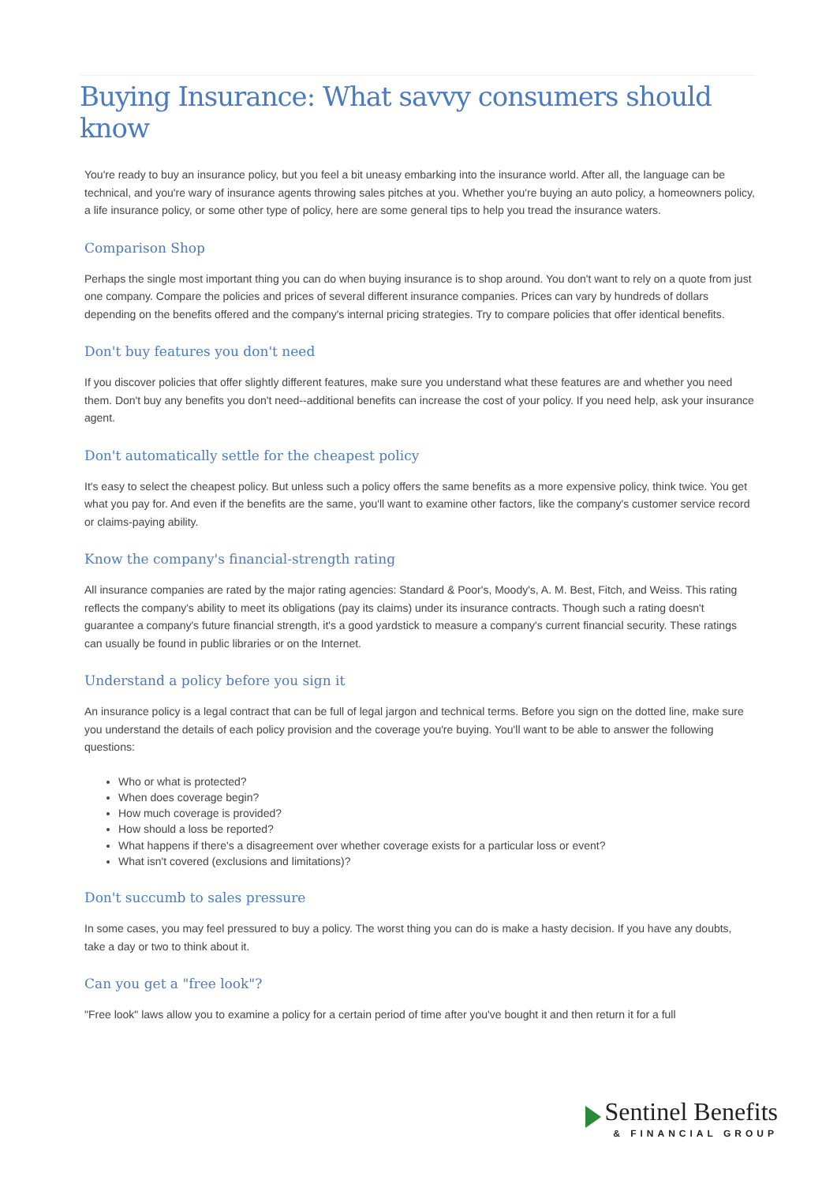Buying Insurance: What savvy consumers should know
You're ready to buy an insurance policy, but you feel a bit uneasy embarking into the insurance world. After all, the language can be technical, and you're wary of insurance agents throwing sales pitches at you. Whether you're buying an auto policy, a homeowners policy, a life insurance policy, or some other type of policy, here are some general tips to help you tread the insurance waters.
Comparison Shop
Perhaps the single most important thing you can do when buying insurance is to shop around. You don't want to rely on a quote from just one company. Compare the policies and prices of several different insurance companies. Prices can vary by hundreds of dollars depending on the benefits offered and the company's internal pricing strategies. Try to compare policies that offer identical benefits.
Don't buy features you don't need
If you discover policies that offer slightly different features, make sure you understand what these features are and whether you need them. Don't buy any benefits you don't need--additional benefits can increase the cost of your policy. If you need help, ask your insurance agent.
Don't automatically settle for the cheapest policy
It's easy to select the cheapest policy. But unless such a policy offers the same benefits as a more expensive policy, think twice. You get what you pay for. And even if the benefits are the same, you'll want to examine other factors, like the company's customer service record or claims-paying ability.
Know the company's financial-strength rating
All insurance companies are rated by the major rating agencies: Standard & Poor's, Moody's, A. M. Best, Fitch, and Weiss. This rating reflects the company's ability to meet its obligations (pay its claims) under its insurance contracts. Though such a rating doesn't guarantee a company's future financial strength, it's a good yardstick to measure a company's current financial security. These ratings can usually be found in public libraries or on the Internet.
Understand a policy before you sign it
An insurance policy is a legal contract that can be full of legal jargon and technical terms. Before you sign on the dotted line, make sure you understand the details of each policy provision and the coverage you're buying. You'll want to be able to answer the following questions:
Who or what is protected?
When does coverage begin?
How much coverage is provided?
How should a loss be reported?
What happens if there's a disagreement over whether coverage exists for a particular loss or event?
What isn't covered (exclusions and limitations)?
Don't succumb to sales pressure
In some cases, you may feel pressured to buy a policy. The worst thing you can do is make a hasty decision. If you have any doubts, take a day or two to think about it.
Can you get a "free look"?
"Free look" laws allow you to examine a policy for a certain period of time after you've bought it and then return it for a full
Sentinel Benefits
& FINANCIAL GROUP